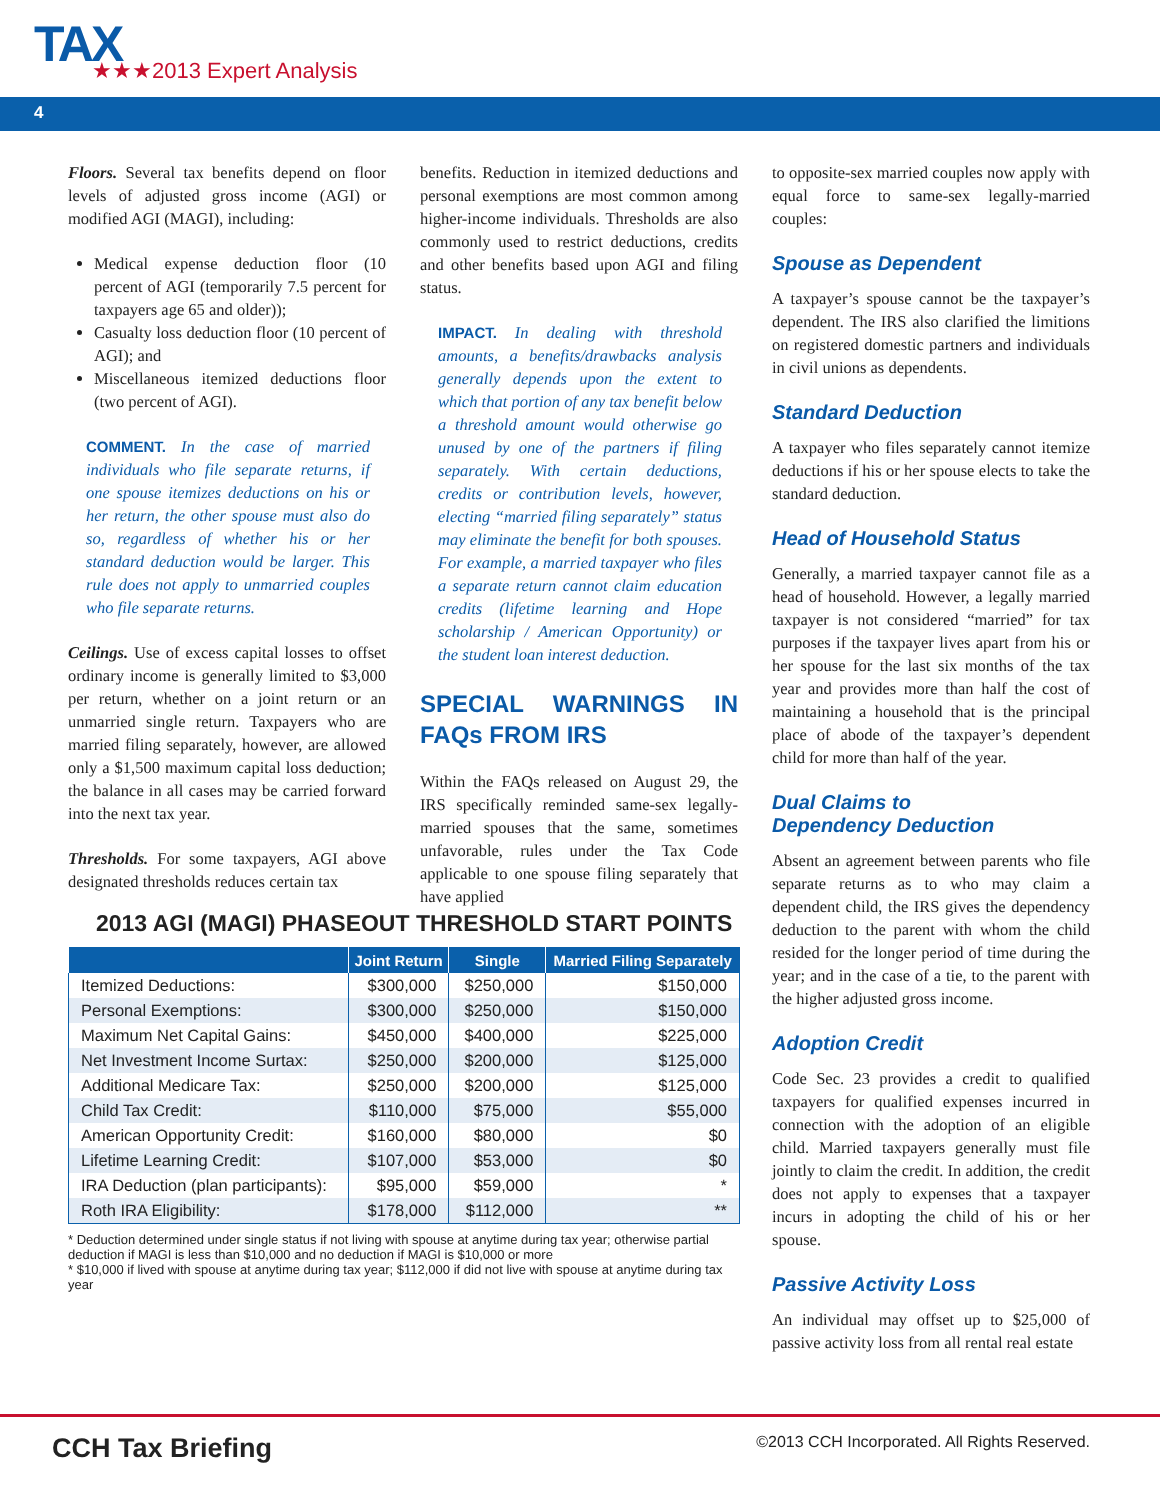TAX
★★★2013 Expert Analysis
4
Floors. Several tax benefits depend on floor levels of adjusted gross income (AGI) or modified AGI (MAGI), including:
Medical expense deduction floor (10 percent of AGI (temporarily 7.5 percent for taxpayers age 65 and older));
Casualty loss deduction floor (10 percent of AGI); and
Miscellaneous itemized deductions floor (two percent of AGI).
COMMENT. In the case of married individuals who file separate returns, if one spouse itemizes deductions on his or her return, the other spouse must also do so, regardless of whether his or her standard deduction would be larger. This rule does not apply to unmarried couples who file separate returns.
Ceilings. Use of excess capital losses to offset ordinary income is generally limited to $3,000 per return, whether on a joint return or an unmarried single return. Taxpayers who are married filing separately, however, are allowed only a $1,500 maximum capital loss deduction; the balance in all cases may be carried forward into the next tax year.
Thresholds. For some taxpayers, AGI above designated thresholds reduces certain tax
benefits. Reduction in itemized deductions and personal exemptions are most common among higher-income individuals. Thresholds are also commonly used to restrict deductions, credits and other benefits based upon AGI and filing status.
IMPACT. In dealing with threshold amounts, a benefits/drawbacks analysis generally depends upon the extent to which that portion of any tax benefit below a threshold amount would otherwise go unused by one of the partners if filing separately. With certain deductions, credits or contribution levels, however, electing “married filing separately” status may eliminate the benefit for both spouses. For example, a married taxpayer who files a separate return cannot claim education credits (lifetime learning and Hope scholarship / American Opportunity) or the student loan interest deduction.
SPECIAL WARNINGS IN FAQs FROM IRS
Within the FAQs released on August 29, the IRS specifically reminded same-sex legally-married spouses that the same, sometimes unfavorable, rules under the Tax Code applicable to one spouse filing separately that have applied
to opposite-sex married couples now apply with equal force to same-sex legally-married couples:
Spouse as Dependent
A taxpayer’s spouse cannot be the taxpayer’s dependent. The IRS also clarified the limitions on registered domestic partners and individuals in civil unions as dependents.
Standard Deduction
A taxpayer who files separately cannot itemize deductions if his or her spouse elects to take the standard deduction.
Head of Household Status
Generally, a married taxpayer cannot file as a head of household. However, a legally married taxpayer is not considered “married” for tax purposes if the taxpayer lives apart from his or her spouse for the last six months of the tax year and provides more than half the cost of maintaining a household that is the principal place of abode of the taxpayer’s dependent child for more than half of the year.
Dual Claims to
Dependency Deduction
Absent an agreement between parents who file separate returns as to who may claim a dependent child, the IRS gives the dependency deduction to the parent with whom the child resided for the longer period of time during the year; and in the case of a tie, to the parent with the higher adjusted gross income.
Adoption Credit
Code Sec. 23 provides a credit to qualified taxpayers for qualified expenses incurred in connection with the adoption of an eligible child. Married taxpayers generally must file jointly to claim the credit. In addition, the credit does not apply to expenses that a taxpayer incurs in adopting the child of his or her spouse.
Passive Activity Loss
An individual may offset up to $25,000 of passive activity loss from all rental real estate
2013 AGI (MAGI) PHASEOUT THRESHOLD START POINTS
| | Joint Return | Single | Married Filing Separately |
| --- | --- | --- | --- |
| Itemized Deductions: | $300,000 | $250,000 | $150,000 |
| Personal Exemptions: | $300,000 | $250,000 | $150,000 |
| Maximum Net Capital Gains: | $450,000 | $400,000 | $225,000 |
| Net Investment Income Surtax: | $250,000 | $200,000 | $125,000 |
| Additional Medicare Tax: | $250,000 | $200,000 | $125,000 |
| Child Tax Credit: | $110,000 | $75,000 | $55,000 |
| American Opportunity Credit: | $160,000 | $80,000 | $0 |
| Lifetime Learning Credit: | $107,000 | $53,000 | $0 |
| IRA Deduction (plan participants): | $95,000 | $59,000 | * |
| Roth IRA Eligibility: | $178,000 | $112,000 | ** |
* Deduction determined under single status if not living with spouse at anytime during tax year; otherwise partial deduction if MAGI is less than $10,000 and no deduction if MAGI is $10,000 or more
* $10,000 if lived with spouse at anytime during tax year; $112,000 if did not live with spouse at anytime during tax year
CCH Tax Briefing ©2013 CCH Incorporated. All Rights Reserved.